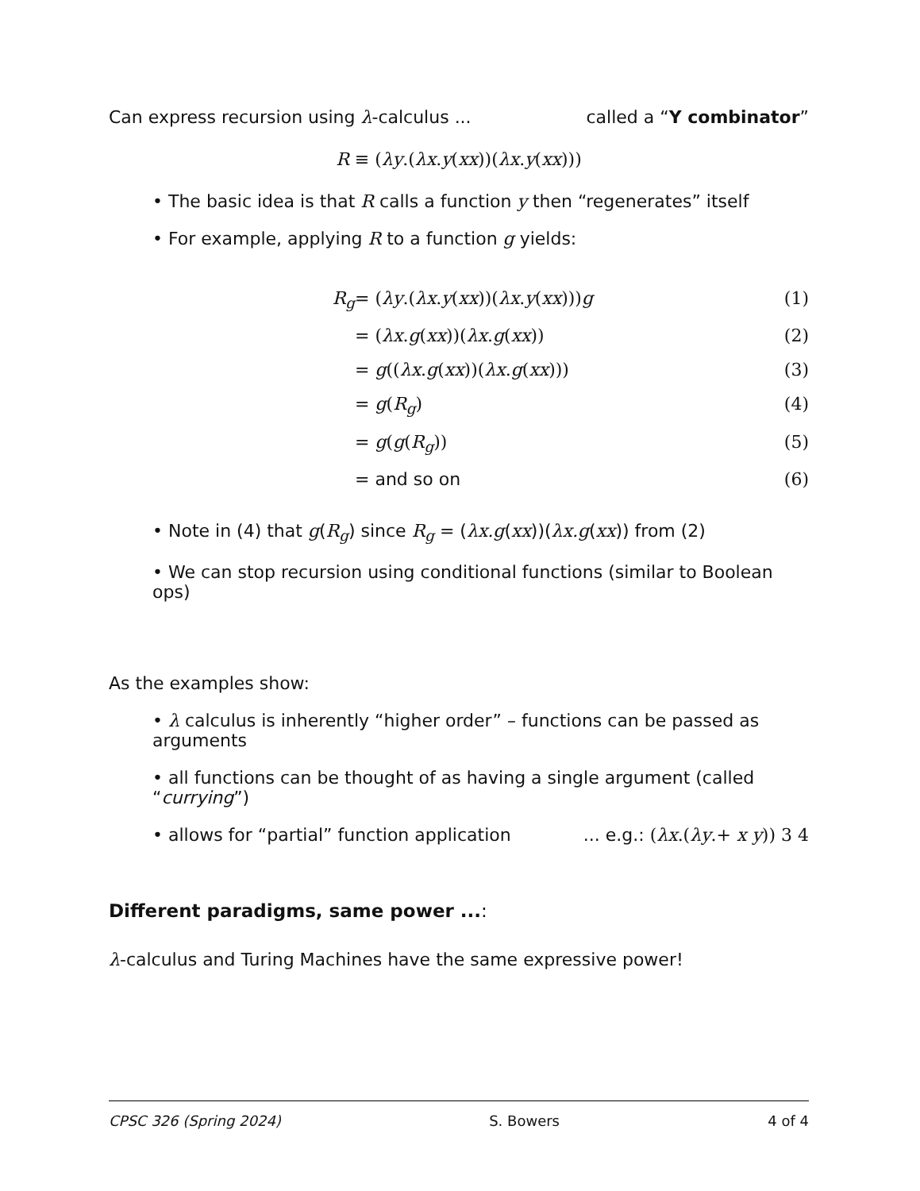Can express recursion using λ-calculus ... called a “Y combinator”
R ≡ (λy.(λx.y(xx))(λx.y(xx)))
• The basic idea is that R calls a function y then “regenerates” itself
• For example, applying R to a function g yields:
R<sub>g</sub>
= (λy.(λx.y(xx))(λx.y(xx)))g
(1)
= (λx.g(xx))(λx.g(xx))
(2)
= g((λx.g(xx))(λx.g(xx)))
(3)
= g(R<sub>g</sub>)
(4)
= g(g(R<sub>g</sub>))
(5)
= and so on
(6)
• Note in (4) that g(R<sub>g</sub>) since R<sub>g</sub> = (λx.g(xx))(λx.g(xx)) from (2)
• We can stop recursion using conditional functions (similar to Boolean ops)
As the examples show:
• λ calculus is inherently “higher order” – functions can be passed as arguments
• all functions can be thought of as having a single argument (called “currying”)
• allows for “partial” function application... e.g.: (λx.(λy.+ x y)) 3 4
Different paradigms, same power ...:
λ-calculus and Turing Machines have the same expressive power!
CPSC 326 (Spring 2024) S. Bowers 4 of 4